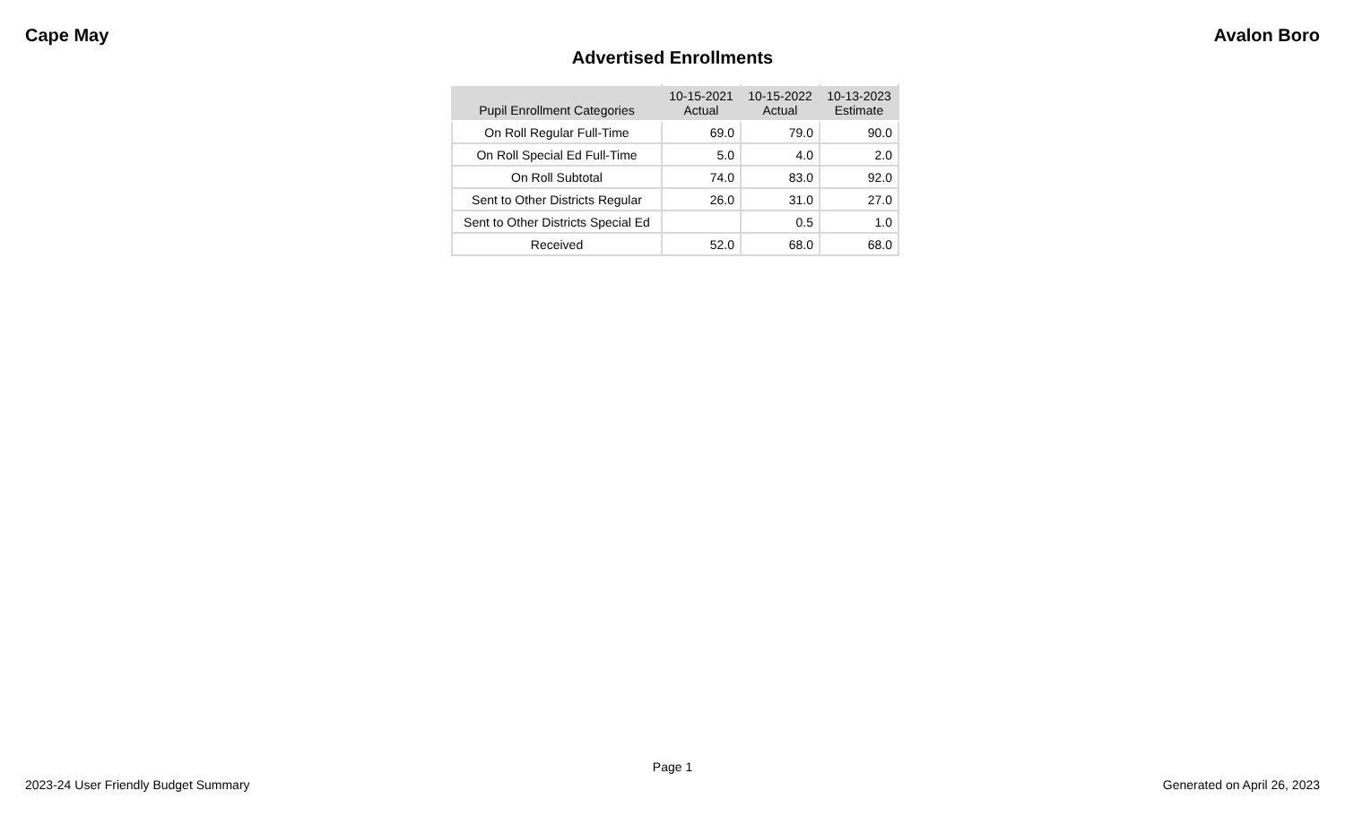Cape May Avalon Boro
Advertised Enrollments
| Pupil Enrollment Categories | 10-15-2021 Actual | 10-15-2022 Actual | 10-13-2023 Estimate |
| --- | --- | --- | --- |
| On Roll Regular Full-Time | 69.0 | 79.0 | 90.0 |
| On Roll Special Ed Full-Time | 5.0 | 4.0 | 2.0 |
| On Roll Subtotal | 74.0 | 83.0 | 92.0 |
| Sent to Other Districts Regular | 26.0 | 31.0 | 27.0 |
| Sent to Other Districts Special Ed | | 0.5 | 1.0 |
| Received | 52.0 | 68.0 | 68.0 |
Page 1
2023-24 User Friendly Budget Summary Generated on April 26, 2023